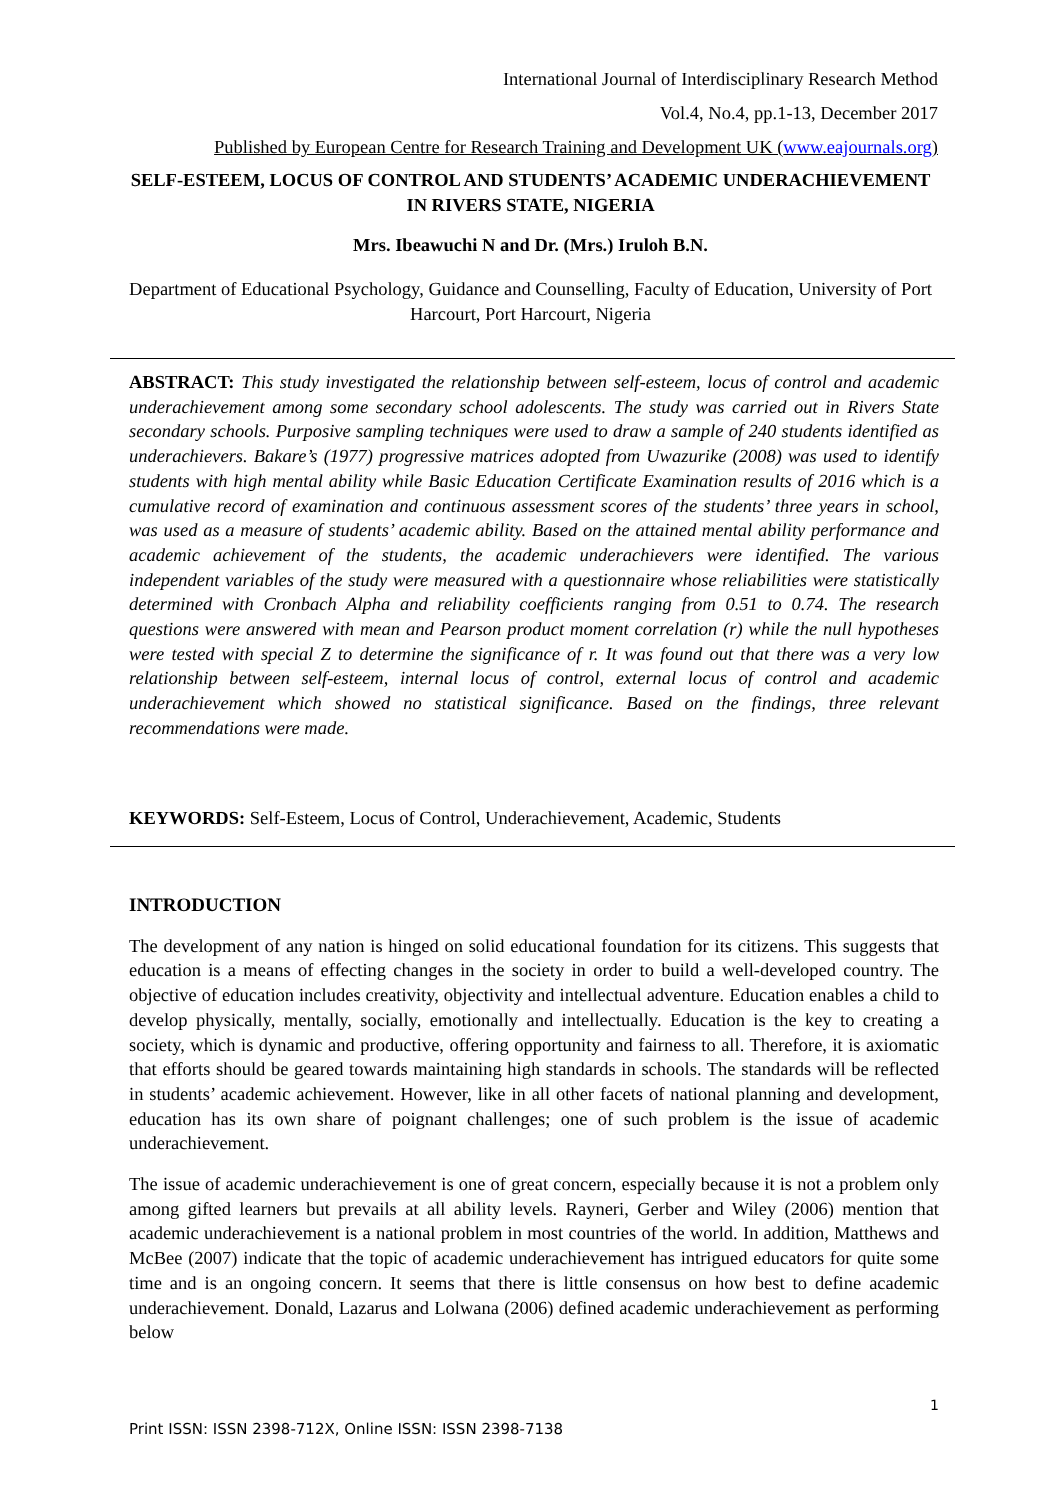International Journal of Interdisciplinary Research Method
Vol.4, No.4, pp.1-13, December 2017
Published by European Centre for Research Training and Development UK (www.eajournals.org)
SELF-ESTEEM, LOCUS OF CONTROL AND STUDENTS’ ACADEMIC UNDERACHIEVEMENT IN RIVERS STATE, NIGERIA
Mrs. Ibeawuchi N and Dr. (Mrs.) Iruloh B.N.
Department of Educational Psychology, Guidance and Counselling, Faculty of Education, University of Port Harcourt, Port Harcourt, Nigeria
ABSTRACT: This study investigated the relationship between self-esteem, locus of control and academic underachievement among some secondary school adolescents. The study was carried out in Rivers State secondary schools. Purposive sampling techniques were used to draw a sample of 240 students identified as underachievers. Bakare’s (1977) progressive matrices adopted from Uwazurike (2008) was used to identify students with high mental ability while Basic Education Certificate Examination results of 2016 which is a cumulative record of examination and continuous assessment scores of the students’ three years in school, was used as a measure of students’ academic ability. Based on the attained mental ability performance and academic achievement of the students, the academic underachievers were identified. The various independent variables of the study were measured with a questionnaire whose reliabilities were statistically determined with Cronbach Alpha and reliability coefficients ranging from 0.51 to 0.74. The research questions were answered with mean and Pearson product moment correlation (r) while the null hypotheses were tested with special Z to determine the significance of r. It was found out that there was a very low relationship between self-esteem, internal locus of control, external locus of control and academic underachievement which showed no statistical significance. Based on the findings, three relevant recommendations were made.
KEYWORDS: Self-Esteem, Locus of Control, Underachievement, Academic, Students
INTRODUCTION
The development of any nation is hinged on solid educational foundation for its citizens. This suggests that education is a means of effecting changes in the society in order to build a well-developed country. The objective of education includes creativity, objectivity and intellectual adventure. Education enables a child to develop physically, mentally, socially, emotionally and intellectually. Education is the key to creating a society, which is dynamic and productive, offering opportunity and fairness to all. Therefore, it is axiomatic that efforts should be geared towards maintaining high standards in schools. The standards will be reflected in students’ academic achievement. However, like in all other facets of national planning and development, education has its own share of poignant challenges; one of such problem is the issue of academic underachievement.
The issue of academic underachievement is one of great concern, especially because it is not a problem only among gifted learners but prevails at all ability levels. Rayneri, Gerber and Wiley (2006) mention that academic underachievement is a national problem in most countries of the world. In addition, Matthews and McBee (2007) indicate that the topic of academic underachievement has intrigued educators for quite some time and is an ongoing concern. It seems that there is little consensus on how best to define academic underachievement. Donald, Lazarus and Lolwana (2006) defined academic underachievement as performing below
1
Print ISSN: ISSN 2398-712X, Online ISSN: ISSN 2398-7138